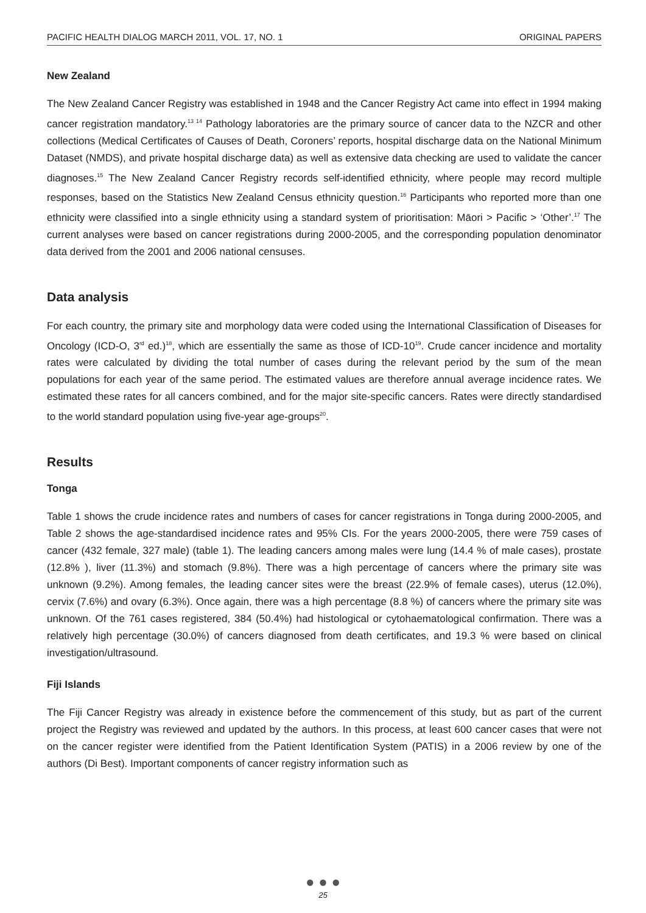PACIFIC HEALTH DIALOG MARCH 2011, VOL. 17, NO. 1 ORIGINAL PAPERS
New Zealand
The New Zealand Cancer Registry was established in 1948 and the Cancer Registry Act came into effect in 1994 making cancer registration mandatory.<sup>13 14</sup> Pathology laboratories are the primary source of cancer data to the NZCR and other collections (Medical Certificates of Causes of Death, Coroners’ reports, hospital discharge data on the National Minimum Dataset (NMDS), and private hospital discharge data) as well as extensive data checking are used to validate the cancer diagnoses.<sup>15</sup> The New Zealand Cancer Registry records self-identified ethnicity, where people may record multiple responses, based on the Statistics New Zealand Census ethnicity question.<sup>16</sup> Participants who reported more than one ethnicity were classified into a single ethnicity using a standard system of prioritisation: Māori > Pacific > ‘Other’.<sup>17</sup> The current analyses were based on cancer registrations during 2000-2005, and the corresponding population denominator data derived from the 2001 and 2006 national censuses.
Data analysis
For each country, the primary site and morphology data were coded using the International Classification of Diseases for Oncology (ICD-O, 3<sup>rd</sup> ed.)<sup>18</sup>, which are essentially the same as those of ICD-10<sup>19</sup>. Crude cancer incidence and mortality rates were calculated by dividing the total number of cases during the relevant period by the sum of the mean populations for each year of the same period. The estimated values are therefore annual average incidence rates. We estimated these rates for all cancers combined, and for the major site-specific cancers. Rates were directly standardised to the world standard population using five-year age-groups<sup>20</sup>.
Results
Tonga
Table 1 shows the crude incidence rates and numbers of cases for cancer registrations in Tonga during 2000-2005, and Table 2 shows the age-standardised incidence rates and 95% CIs. For the years 2000-2005, there were 759 cases of cancer (432 female, 327 male) (table 1). The leading cancers among males were lung (14.4 % of male cases), prostate (12.8% ), liver (11.3%) and stomach (9.8%). There was a high percentage of cancers where the primary site was unknown (9.2%). Among females, the leading cancer sites were the breast (22.9% of female cases), uterus (12.0%), cervix (7.6%) and ovary (6.3%). Once again, there was a high percentage (8.8 %) of cancers where the primary site was unknown. Of the 761 cases registered, 384 (50.4%) had histological or cytohaematological confirmation. There was a relatively high percentage (30.0%) of cancers diagnosed from death certificates, and 19.3 % were based on clinical investigation/ultrasound.
Fiji Islands
The Fiji Cancer Registry was already in existence before the commencement of this study, but as part of the current project the Registry was reviewed and updated by the authors. In this process, at least 600 cancer cases that were not on the cancer register were identified from the Patient Identification System (PATIS) in a 2006 review by one of the authors (Di Best). Important components of cancer registry information such as
● ● ●
25